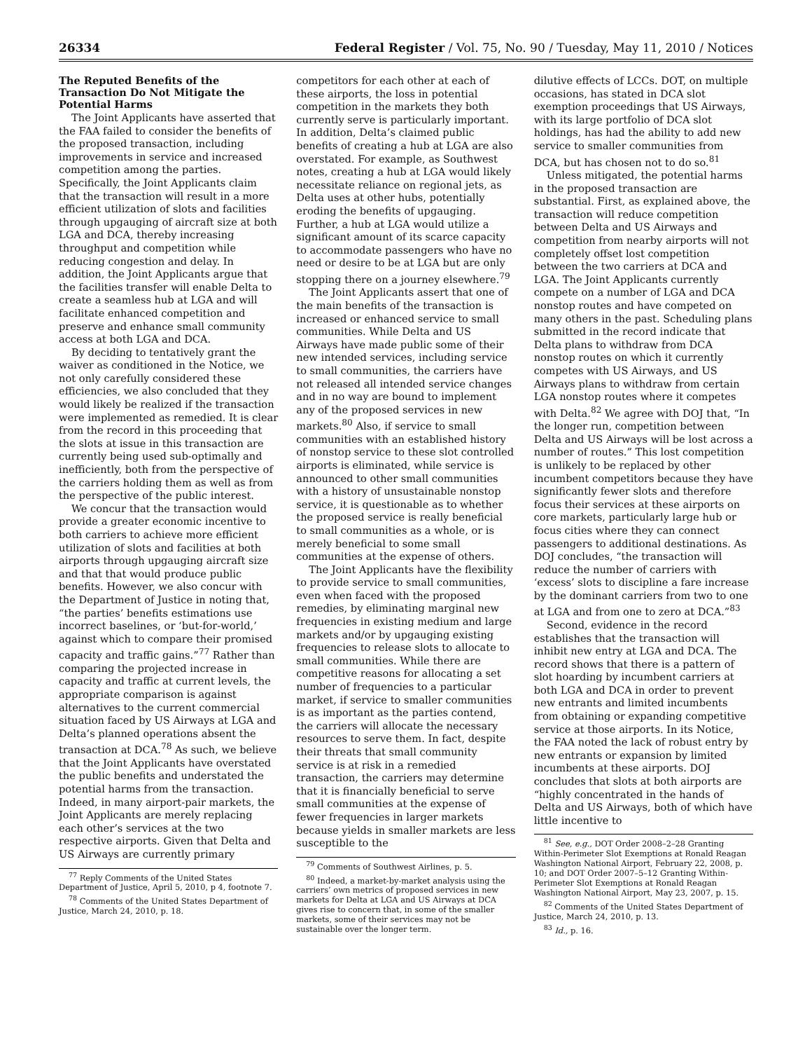26334 Federal Register / Vol. 75, No. 90 / Tuesday, May 11, 2010 / Notices
The Reputed Benefits of the Transaction Do Not Mitigate the Potential Harms
The Joint Applicants have asserted that the FAA failed to consider the benefits of the proposed transaction, including improvements in service and increased competition among the parties. Specifically, the Joint Applicants claim that the transaction will result in a more efficient utilization of slots and facilities through upgauging of aircraft size at both LGA and DCA, thereby increasing throughput and competition while reducing congestion and delay. In addition, the Joint Applicants argue that the facilities transfer will enable Delta to create a seamless hub at LGA and will facilitate enhanced competition and preserve and enhance small community access at both LGA and DCA.
By deciding to tentatively grant the waiver as conditioned in the Notice, we not only carefully considered these efficiencies, we also concluded that they would likely be realized if the transaction were implemented as remedied. It is clear from the record in this proceeding that the slots at issue in this transaction are currently being used sub-optimally and inefficiently, both from the perspective of the carriers holding them as well as from the perspective of the public interest.
We concur that the transaction would provide a greater economic incentive to both carriers to achieve more efficient utilization of slots and facilities at both airports through upgauging aircraft size and that that would produce public benefits. However, we also concur with the Department of Justice in noting that, “the parties’ benefits estimations use incorrect baselines, or ‘but-for-world,’ against which to compare their promised capacity and traffic gains.”<sup>77</sup> Rather than comparing the projected increase in capacity and traffic at current levels, the appropriate comparison is against alternatives to the current commercial situation faced by US Airways at LGA and Delta’s planned operations absent the transaction at DCA.<sup>78</sup> As such, we believe that the Joint Applicants have overstated the public benefits and understated the potential harms from the transaction. Indeed, in many airport-pair markets, the Joint Applicants are merely replacing each other’s services at the two respective airports. Given that Delta and US Airways are currently primary
<sup>77</sup> Reply Comments of the United States Department of Justice, April 5, 2010, p 4, footnote 7.
<sup>78</sup> Comments of the United States Department of Justice, March 24, 2010, p. 18.
competitors for each other at each of these airports, the loss in potential competition in the markets they both currently serve is particularly important. In addition, Delta’s claimed public benefits of creating a hub at LGA are also overstated. For example, as Southwest notes, creating a hub at LGA would likely necessitate reliance on regional jets, as Delta uses at other hubs, potentially eroding the benefits of upgauging. Further, a hub at LGA would utilize a significant amount of its scarce capacity to accommodate passengers who have no need or desire to be at LGA but are only stopping there on a journey elsewhere.<sup>79</sup>
The Joint Applicants assert that one of the main benefits of the transaction is increased or enhanced service to small communities. While Delta and US Airways have made public some of their new intended services, including service to small communities, the carriers have not released all intended service changes and in no way are bound to implement any of the proposed services in new markets.<sup>80</sup> Also, if service to small communities with an established history of nonstop service to these slot controlled airports is eliminated, while service is announced to other small communities with a history of unsustainable nonstop service, it is questionable as to whether the proposed service is really beneficial to small communities as a whole, or is merely beneficial to some small communities at the expense of others.
The Joint Applicants have the flexibility to provide service to small communities, even when faced with the proposed remedies, by eliminating marginal new frequencies in existing medium and large markets and/or by upgauging existing frequencies to release slots to allocate to small communities. While there are competitive reasons for allocating a set number of frequencies to a particular market, if service to smaller communities is as important as the parties contend, the carriers will allocate the necessary resources to serve them. In fact, despite their threats that small community service is at risk in a remedied transaction, the carriers may determine that it is financially beneficial to serve small communities at the expense of fewer frequencies in larger markets because yields in smaller markets are less susceptible to the
<sup>79</sup> Comments of Southwest Airlines, p. 5.
<sup>80</sup> Indeed, a market-by-market analysis using the carriers’ own metrics of proposed services in new markets for Delta at LGA and US Airways at DCA gives rise to concern that, in some of the smaller markets, some of their services may not be sustainable over the longer term.
dilutive effects of LCCs. DOT, on multiple occasions, has stated in DCA slot exemption proceedings that US Airways, with its large portfolio of DCA slot holdings, has had the ability to add new service to smaller communities from DCA, but has chosen not to do so.<sup>81</sup>
Unless mitigated, the potential harms in the proposed transaction are substantial. First, as explained above, the transaction will reduce competition between Delta and US Airways and competition from nearby airports will not completely offset lost competition between the two carriers at DCA and LGA. The Joint Applicants currently compete on a number of LGA and DCA nonstop routes and have competed on many others in the past. Scheduling plans submitted in the record indicate that Delta plans to withdraw from DCA nonstop routes on which it currently competes with US Airways, and US Airways plans to withdraw from certain LGA nonstop routes where it competes with Delta.<sup>82</sup> We agree with DOJ that, “In the longer run, competition between Delta and US Airways will be lost across a number of routes.” This lost competition is unlikely to be replaced by other incumbent competitors because they have significantly fewer slots and therefore focus their services at these airports on core markets, particularly large hub or focus cities where they can connect passengers to additional destinations. As DOJ concludes, “the transaction will reduce the number of carriers with ‘excess’ slots to discipline a fare increase by the dominant carriers from two to one at LGA and from one to zero at DCA.”<sup>83</sup>
Second, evidence in the record establishes that the transaction will inhibit new entry at LGA and DCA. The record shows that there is a pattern of slot hoarding by incumbent carriers at both LGA and DCA in order to prevent new entrants and limited incumbents from obtaining or expanding competitive service at those airports. In its Notice, the FAA noted the lack of robust entry by new entrants or expansion by limited incumbents at these airports. DOJ concludes that slots at both airports are “highly concentrated in the hands of Delta and US Airways, both of which have little incentive to
<sup>81</sup> See, e.g., DOT Order 2008–2–28 Granting Within-Perimeter Slot Exemptions at Ronald Reagan Washington National Airport, February 22, 2008, p. 10; and DOT Order 2007–5–12 Granting Within-Perimeter Slot Exemptions at Ronald Reagan Washington National Airport, May 23, 2007, p. 15.
<sup>82</sup> Comments of the United States Department of Justice, March 24, 2010, p. 13.
<sup>83</sup> Id., p. 16.